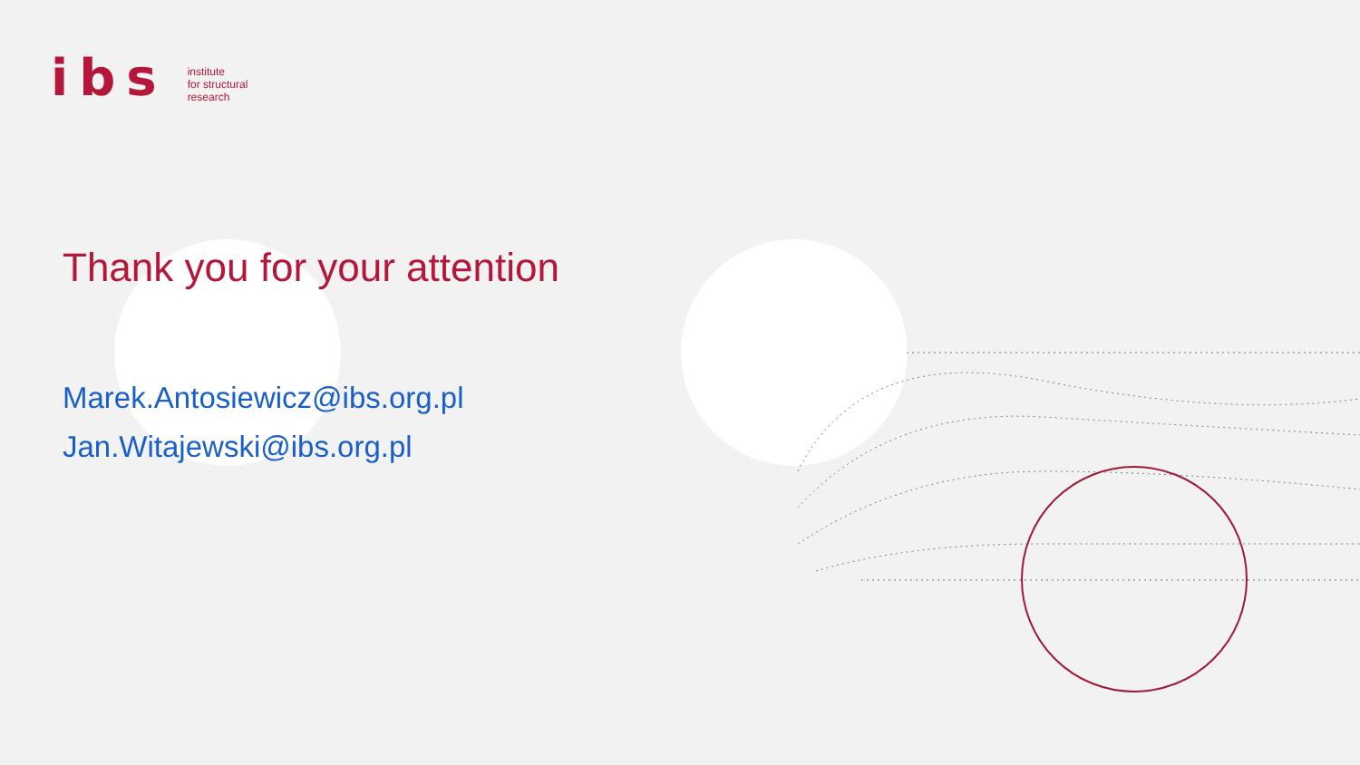ibs
institute
for structural
research
Thank you for your attention
Marek.Antosiewicz@ibs.org.pl
Jan.Witajewski@ibs.org.pl